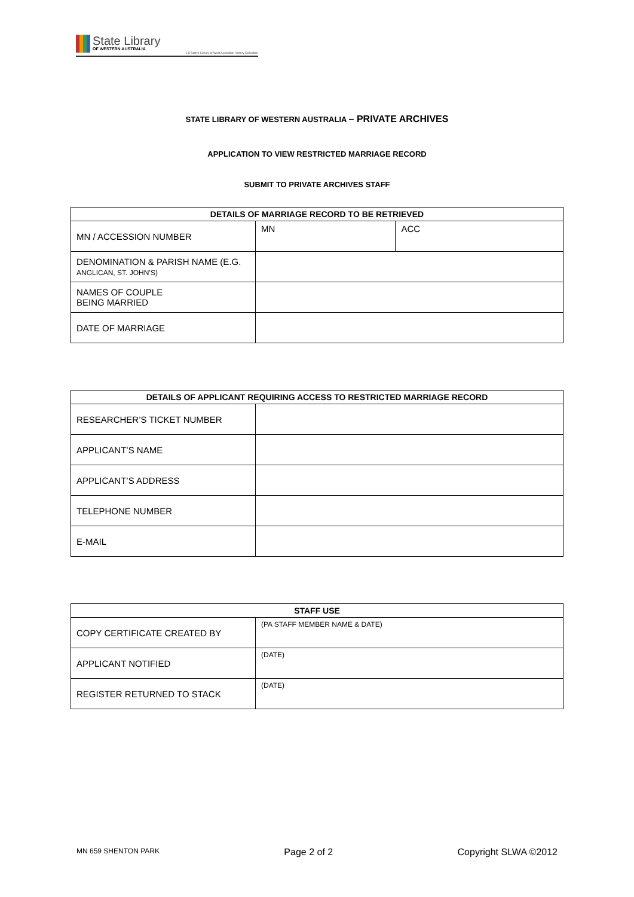State Library
OF WESTERN AUSTRALIA
J S Battye Library of West Australian History Collection
STATE LIBRARY OF WESTERN AUSTRALIA – PRIVATE ARCHIVES
APPLICATION TO VIEW RESTRICTED MARRIAGE RECORD
SUBMIT TO PRIVATE ARCHIVES STAFF
| DETAILS OF MARRIAGE RECORD TO BE RETRIEVED | | |
| --- | --- | --- |
| MN / ACCESSION NUMBER | MN | ACC |
| DENOMINATION & PARISH NAME (E.G. ANGLICAN, ST. JOHN’S) | | |
| NAMES OF COUPLE BEING MARRIED | | |
| DATE OF MARRIAGE | | |
| DETAILS OF APPLICANT REQUIRING ACCESS TO RESTRICTED MARRIAGE RECORD | |
| --- | --- |
| RESEARCHER’S TICKET NUMBER | |
| APPLICANT’S NAME | |
| APPLICANT’S ADDRESS | |
| TELEPHONE NUMBER | |
| E-MAIL | |
| STAFF USE | |
| --- | --- |
| COPY CERTIFICATE CREATED BY | (PA STAFF MEMBER NAME & DATE) |
| APPLICANT NOTIFIED | (DATE) |
| REGISTER RETURNED TO STACK | (DATE) |
MN 659 SHENTON PARK Page 2 of 2 Copyright SLWA ©2012